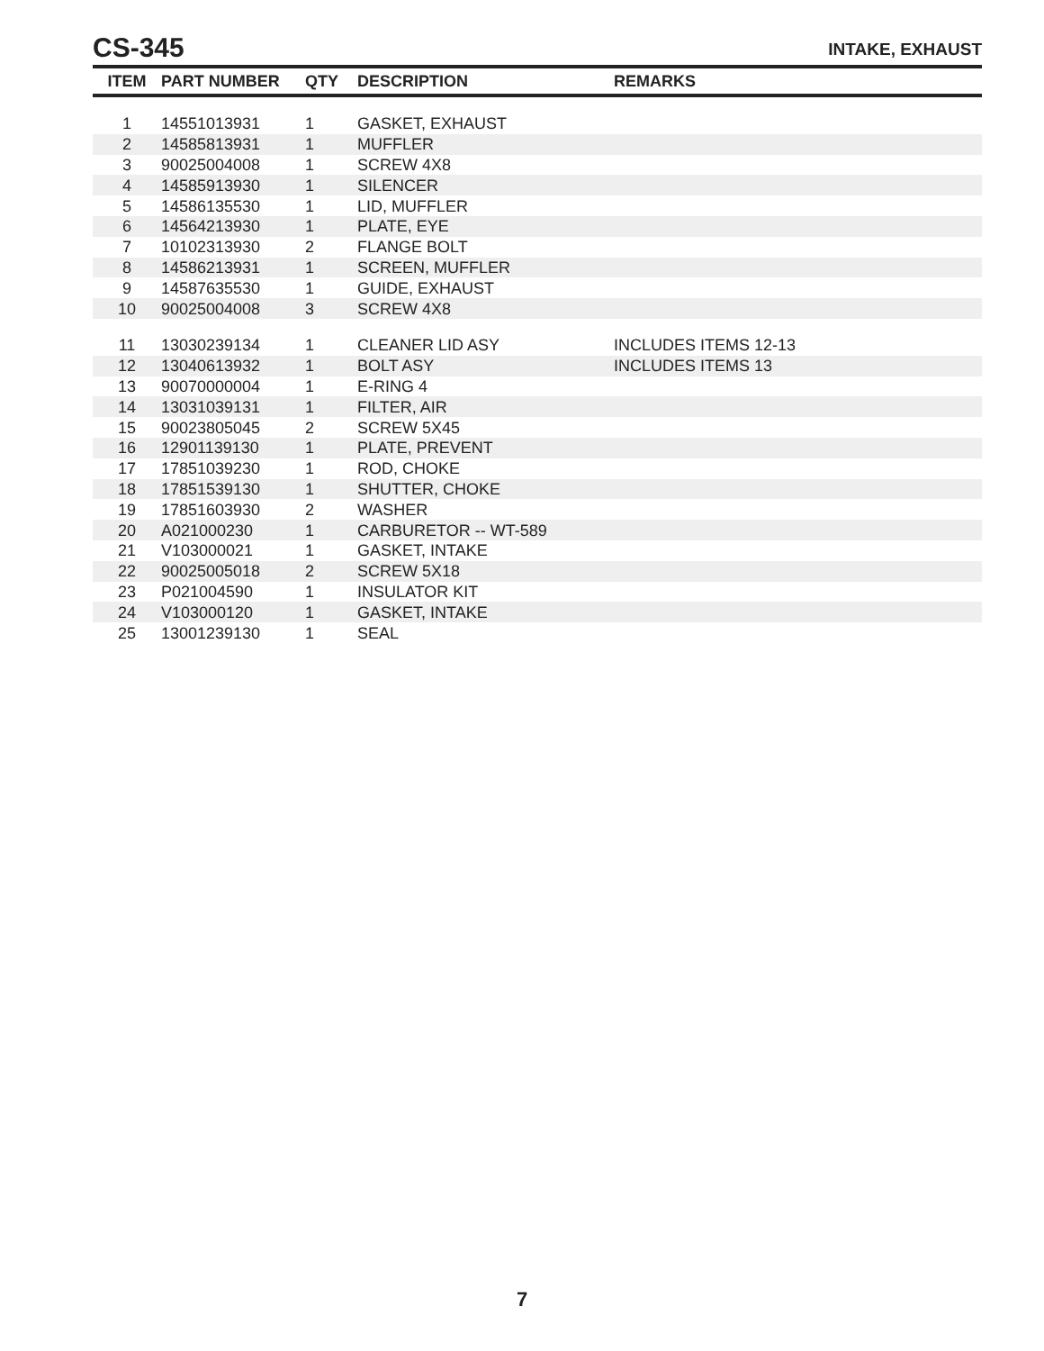CS-345
INTAKE, EXHAUST
| ITEM | PART NUMBER | QTY | DESCRIPTION | REMARKS |
| --- | --- | --- | --- | --- |
| 1 | 14551013931 | 1 | GASKET, EXHAUST | |
| 2 | 14585813931 | 1 | MUFFLER | |
| 3 | 90025004008 | 1 | SCREW 4X8 | |
| 4 | 14585913930 | 1 | SILENCER | |
| 5 | 14586135530 | 1 | LID, MUFFLER | |
| 6 | 14564213930 | 1 | PLATE, EYE | |
| 7 | 10102313930 | 2 | FLANGE BOLT | |
| 8 | 14586213931 | 1 | SCREEN, MUFFLER | |
| 9 | 14587635530 | 1 | GUIDE, EXHAUST | |
| 10 | 90025004008 | 3 | SCREW 4X8 | |
| 11 | 13030239134 | 1 | CLEANER LID ASY | INCLUDES ITEMS 12-13 |
| 12 | 13040613932 | 1 | BOLT ASY | INCLUDES ITEMS 13 |
| 13 | 90070000004 | 1 | E-RING 4 | |
| 14 | 13031039131 | 1 | FILTER, AIR | |
| 15 | 90023805045 | 2 | SCREW 5X45 | |
| 16 | 12901139130 | 1 | PLATE, PREVENT | |
| 17 | 17851039230 | 1 | ROD, CHOKE | |
| 18 | 17851539130 | 1 | SHUTTER, CHOKE | |
| 19 | 17851603930 | 2 | WASHER | |
| 20 | A021000230 | 1 | CARBURETOR -- WT-589 | |
| 21 | V103000021 | 1 | GASKET, INTAKE | |
| 22 | 90025005018 | 2 | SCREW 5X18 | |
| 23 | P021004590 | 1 | INSULATOR KIT | |
| 24 | V103000120 | 1 | GASKET, INTAKE | |
| 25 | 13001239130 | 1 | SEAL | |
7